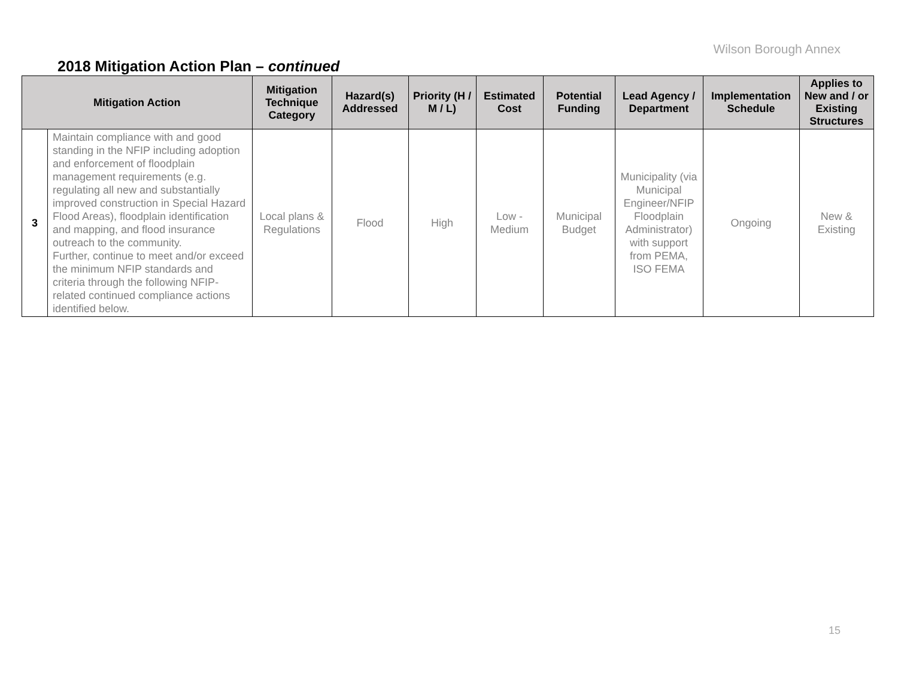Wilson Borough Annex
2018 Mitigation Action Plan – continued
| Mitigation Action | | Mitigation Technique Category | Hazard(s) Addressed | Priority (H / M / L) | Estimated Cost | Potential Funding | Lead Agency / Department | Implementation Schedule | Applies to New and / or Existing Structures |
| --- | --- | --- | --- | --- | --- | --- | --- | --- | --- |
| 3 | Maintain compliance with and good standing in the NFIP including adoption and enforcement of floodplain management requirements (e.g. regulating all new and substantially improved construction in Special Hazard Flood Areas), floodplain identification and mapping, and flood insurance outreach to the community. Further, continue to meet and/or exceed the minimum NFIP standards and criteria through the following NFIP- related continued compliance actions identified below. | Local plans & Regulations | Flood | High | Low - Medium | Municipal Budget | Municipality (via Municipal Engineer/NFIP Floodplain Administrator) with support from PEMA, ISO FEMA | Ongoing | New & Existing |
15